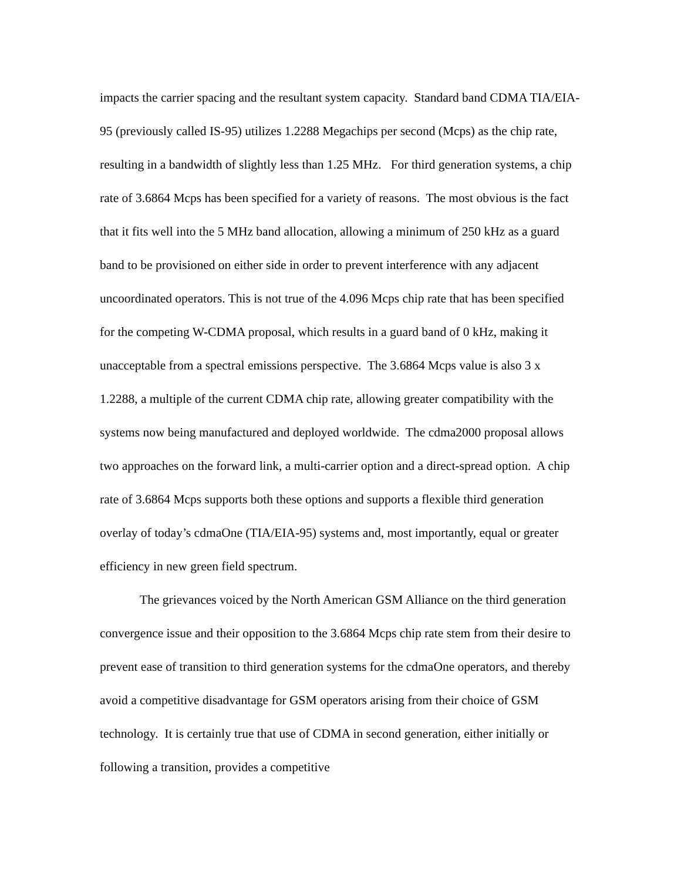impacts the carrier spacing and the resultant system capacity. Standard band CDMA TIA/EIA-95 (previously called IS-95) utilizes 1.2288 Megachips per second (Mcps) as the chip rate, resulting in a bandwidth of slightly less than 1.25 MHz. For third generation systems, a chip rate of 3.6864 Mcps has been specified for a variety of reasons. The most obvious is the fact that it fits well into the 5 MHz band allocation, allowing a minimum of 250 kHz as a guard band to be provisioned on either side in order to prevent interference with any adjacent uncoordinated operators. This is not true of the 4.096 Mcps chip rate that has been specified for the competing W-CDMA proposal, which results in a guard band of 0 kHz, making it unacceptable from a spectral emissions perspective. The 3.6864 Mcps value is also 3 x 1.2288, a multiple of the current CDMA chip rate, allowing greater compatibility with the systems now being manufactured and deployed worldwide. The cdma2000 proposal allows two approaches on the forward link, a multi-carrier option and a direct-spread option. A chip rate of 3.6864 Mcps supports both these options and supports a flexible third generation overlay of today’s cdmaOne (TIA/EIA-95) systems and, most importantly, equal or greater efficiency in new green field spectrum.
The grievances voiced by the North American GSM Alliance on the third generation convergence issue and their opposition to the 3.6864 Mcps chip rate stem from their desire to prevent ease of transition to third generation systems for the cdmaOne operators, and thereby avoid a competitive disadvantage for GSM operators arising from their choice of GSM technology. It is certainly true that use of CDMA in second generation, either initially or following a transition, provides a competitive